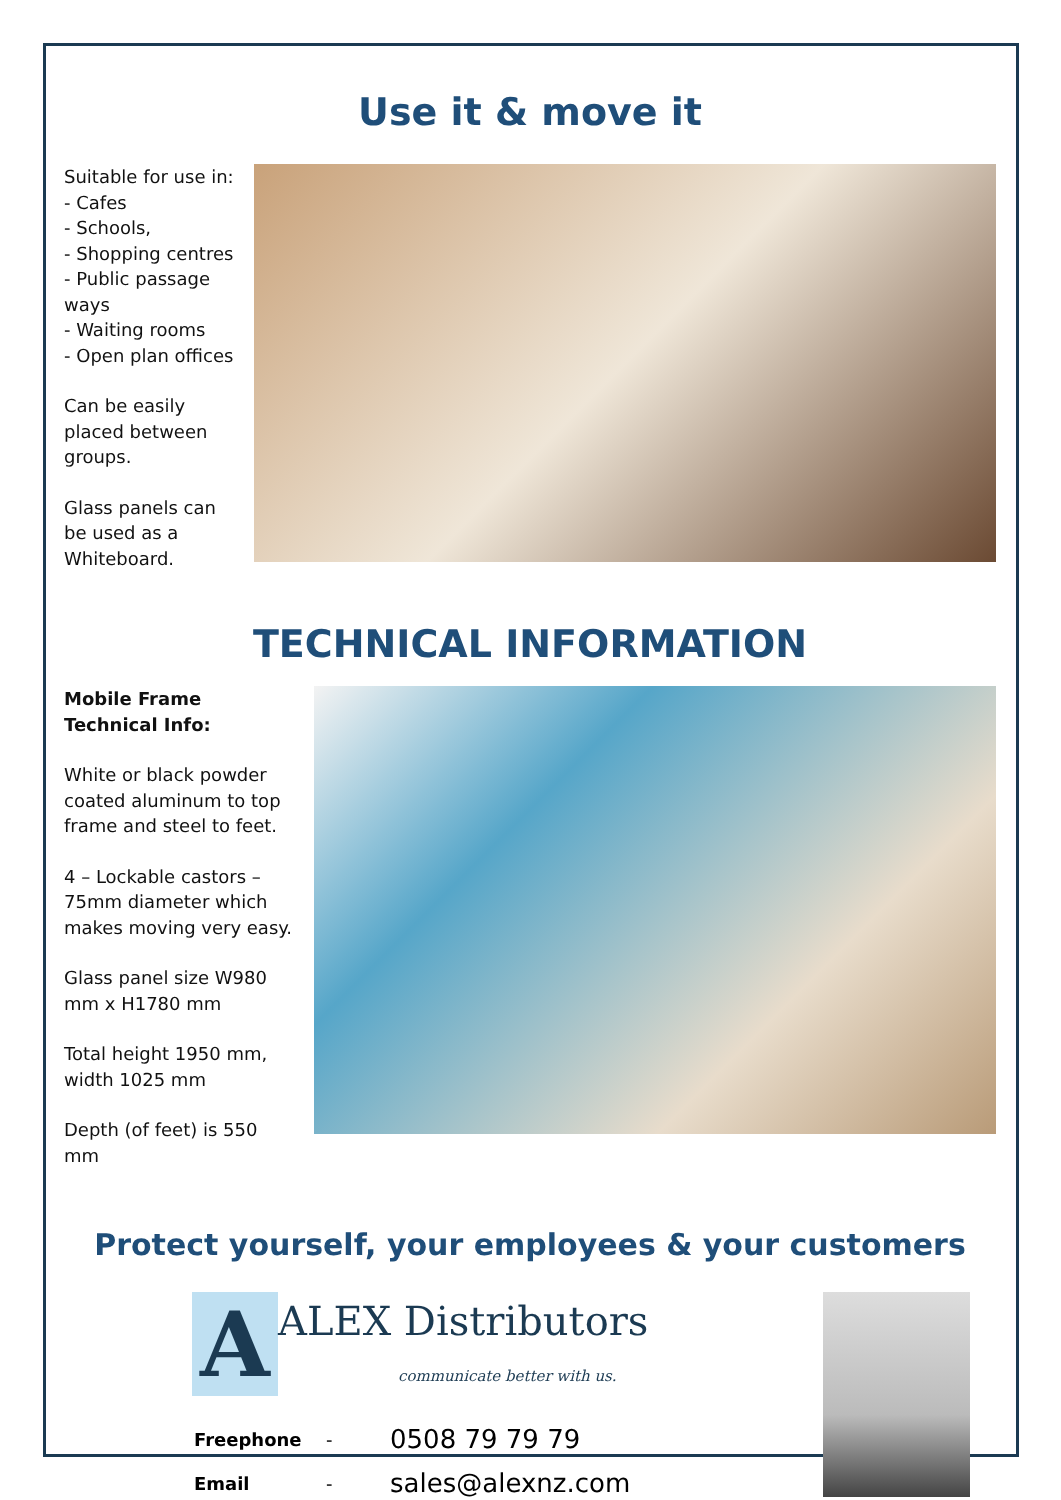Use it & move it
Suitable for use in:
- Cafes
- Schools,
- Shopping centres
- Public passage ways
- Waiting rooms
- Open plan offices
Can be easily placed between groups.
Glass panels can be used as a Whiteboard.
TECHNICAL INFORMATION
Mobile Frame Technical Info:
White or black powder coated aluminum to top frame and steel to feet.
4 – Lockable castors – 75mm diameter which makes moving very easy.
Glass panel size W980 mm x H1780 mm
Total height 1950 mm, width 1025 mm
Depth (of feet) is 550 mm
Protect yourself, your employees & your customers
A ALEX Distributors
communicate better with us.
| Freephone | - | 0508 79 79 79 |
| Email | - | sales@alexnz.com |